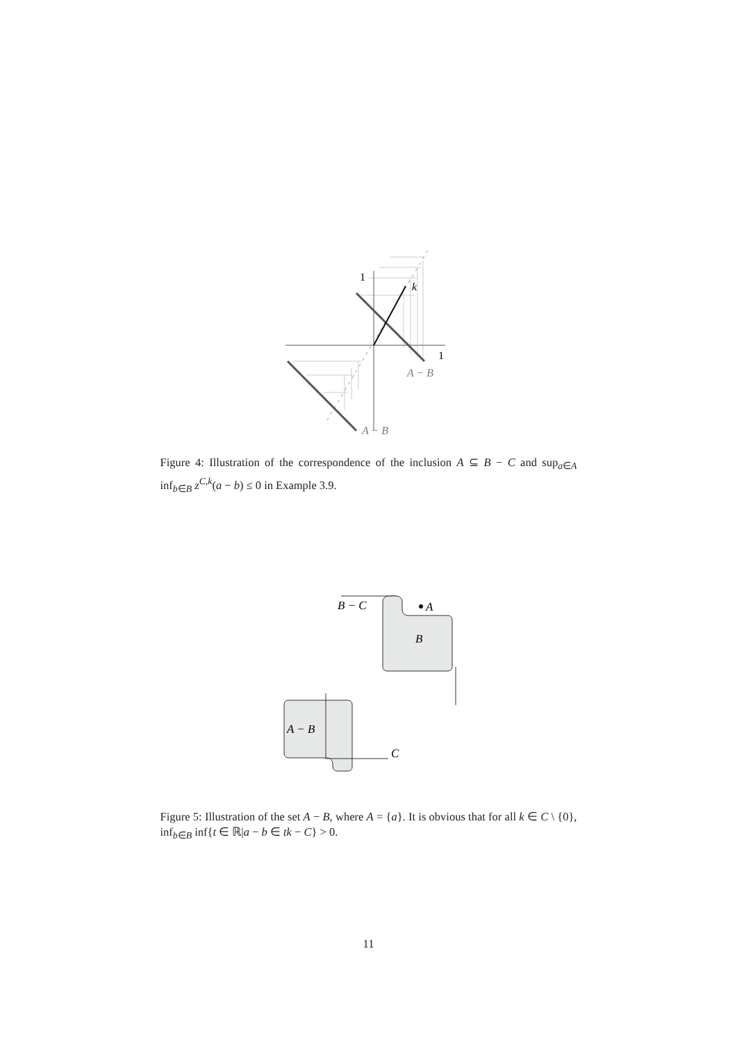1
1
k
A − B
A − B
Figure 4: Illustration of the correspondence of the inclusion A ⊆ B − C and sup<sub>a∈A</sub> inf<sub>b∈B</sub> z<sup>C,k</sup>(a − b) ≤ 0 in Example 3.9.
A
B − C
B
A − B
C
Figure 5: Illustration of the set A − B, where A = {a}. It is obvious that for all k ∈ C \ {0}, inf<sub>b∈B</sub> inf{t ∈ ℝ|a − b ∈ tk − C} > 0.
11